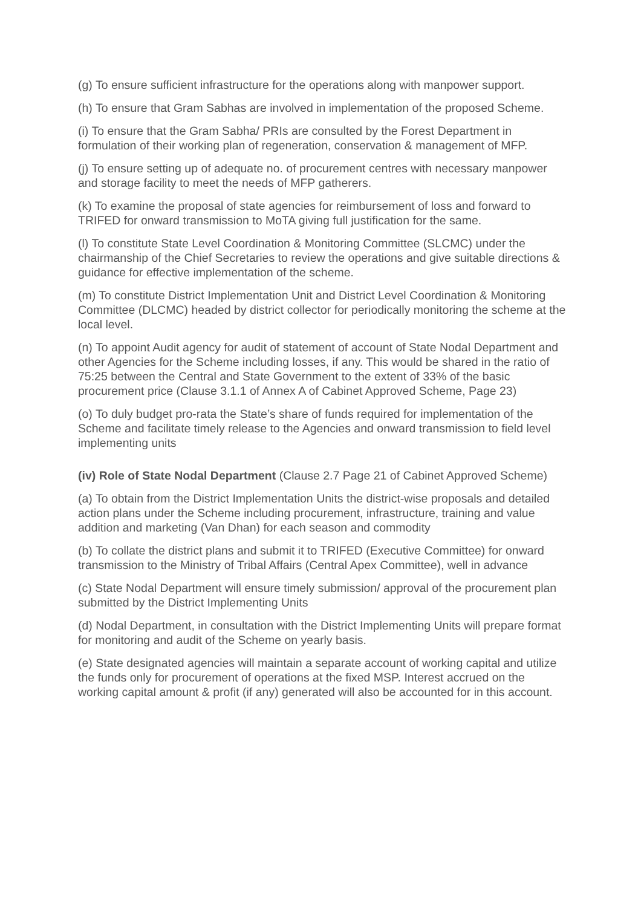(g) To ensure sufficient infrastructure for the operations along with manpower support.
(h) To ensure that Gram Sabhas are involved in implementation of the proposed Scheme.
(i) To ensure that the Gram Sabha/ PRIs are consulted by the Forest Department in formulation of their working plan of regeneration, conservation & management of MFP.
(j) To ensure setting up of adequate no. of procurement centres with necessary manpower and storage facility to meet the needs of MFP gatherers.
(k) To examine the proposal of state agencies for reimbursement of loss and forward to TRIFED for onward transmission to MoTA giving full justification for the same.
(l) To constitute State Level Coordination & Monitoring Committee (SLCMC) under the chairmanship of the Chief Secretaries to review the operations and give suitable directions & guidance for effective implementation of the scheme.
(m) To constitute District Implementation Unit and District Level Coordination & Monitoring Committee (DLCMC) headed by district collector for periodically monitoring the scheme at the local level.
(n) To appoint Audit agency for audit of statement of account of State Nodal Department and other Agencies for the Scheme including losses, if any. This would be shared in the ratio of 75:25 between the Central and State Government to the extent of 33% of the basic procurement price (Clause 3.1.1 of Annex A of Cabinet Approved Scheme, Page 23)
(o) To duly budget pro-rata the State’s share of funds required for implementation of the Scheme and facilitate timely release to the Agencies and onward transmission to field level implementing units
(iv) Role of State Nodal Department (Clause 2.7 Page 21 of Cabinet Approved Scheme)
(a) To obtain from the District Implementation Units the district-wise proposals and detailed action plans under the Scheme including procurement, infrastructure, training and value addition and marketing (Van Dhan) for each season and commodity
(b) To collate the district plans and submit it to TRIFED (Executive Committee) for onward transmission to the Ministry of Tribal Affairs (Central Apex Committee), well in advance
(c) State Nodal Department will ensure timely submission/ approval of the procurement plan submitted by the District Implementing Units
(d) Nodal Department, in consultation with the District Implementing Units will prepare format for monitoring and audit of the Scheme on yearly basis.
(e) State designated agencies will maintain a separate account of working capital and utilize the funds only for procurement of operations at the fixed MSP. Interest accrued on the working capital amount & profit (if any) generated will also be accounted for in this account.